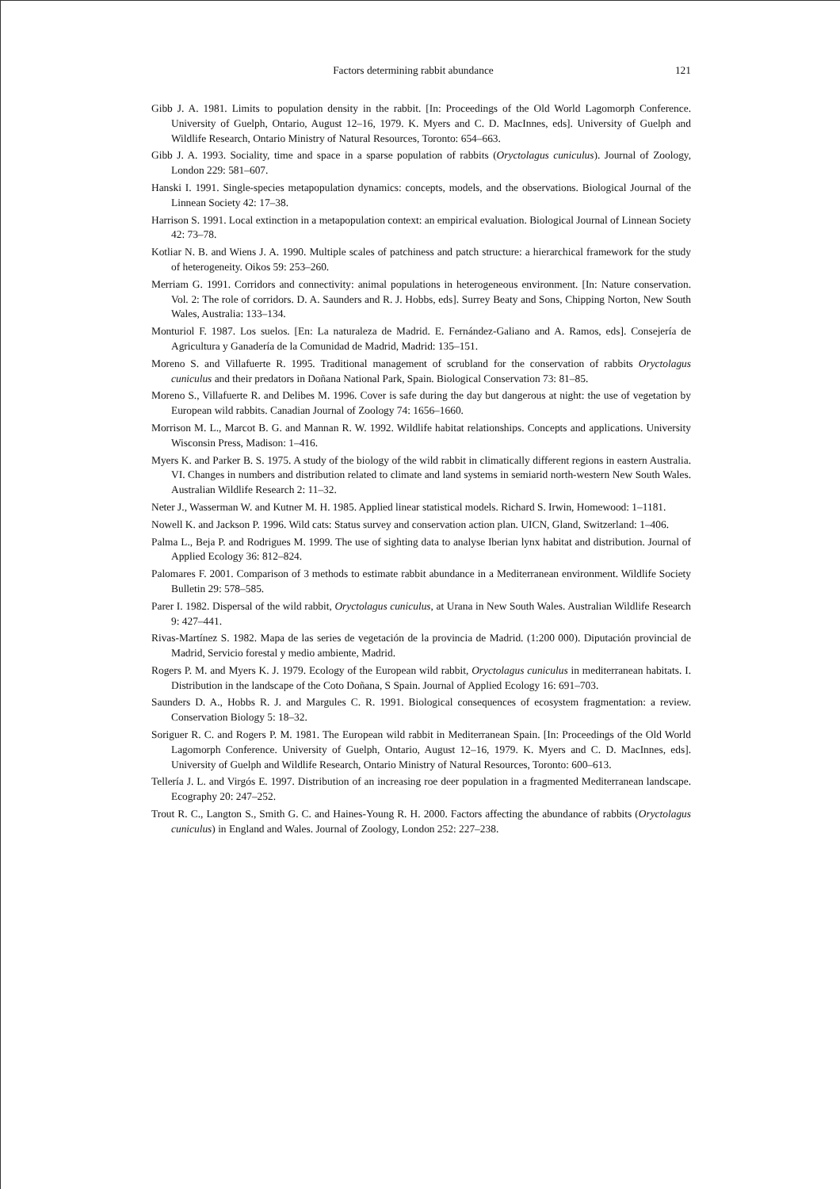Factors determining rabbit abundance 121
Gibb J. A. 1981. Limits to population density in the rabbit. [In: Proceedings of the Old World Lagomorph Conference. University of Guelph, Ontario, August 12–16, 1979. K. Myers and C. D. MacInnes, eds]. University of Guelph and Wildlife Research, Ontario Ministry of Natural Resources, Toronto: 654–663.
Gibb J. A. 1993. Sociality, time and space in a sparse population of rabbits (Oryctolagus cuniculus). Journal of Zoology, London 229: 581–607.
Hanski I. 1991. Single-species metapopulation dynamics: concepts, models, and the observations. Biological Journal of the Linnean Society 42: 17–38.
Harrison S. 1991. Local extinction in a metapopulation context: an empirical evaluation. Biological Journal of Linnean Society 42: 73–78.
Kotliar N. B. and Wiens J. A. 1990. Multiple scales of patchiness and patch structure: a hierarchical framework for the study of heterogeneity. Oikos 59: 253–260.
Merriam G. 1991. Corridors and connectivity: animal populations in heterogeneous environment. [In: Nature conservation. Vol. 2: The role of corridors. D. A. Saunders and R. J. Hobbs, eds]. Surrey Beaty and Sons, Chipping Norton, New South Wales, Australia: 133–134.
Monturiol F. 1987. Los suelos. [En: La naturaleza de Madrid. E. Fernández-Galiano and A. Ramos, eds]. Consejería de Agricultura y Ganadería de la Comunidad de Madrid, Madrid: 135–151.
Moreno S. and Villafuerte R. 1995. Traditional management of scrubland for the conservation of rabbits Oryctolagus cuniculus and their predators in Doñana National Park, Spain. Biological Conservation 73: 81–85.
Moreno S., Villafuerte R. and Delibes M. 1996. Cover is safe during the day but dangerous at night: the use of vegetation by European wild rabbits. Canadian Journal of Zoology 74: 1656–1660.
Morrison M. L., Marcot B. G. and Mannan R. W. 1992. Wildlife habitat relationships. Concepts and applications. University Wisconsin Press, Madison: 1–416.
Myers K. and Parker B. S. 1975. A study of the biology of the wild rabbit in climatically different regions in eastern Australia. VI. Changes in numbers and distribution related to climate and land systems in semiarid north-western New South Wales. Australian Wildlife Research 2: 11–32.
Neter J., Wasserman W. and Kutner M. H. 1985. Applied linear statistical models. Richard S. Irwin, Homewood: 1–1181.
Nowell K. and Jackson P. 1996. Wild cats: Status survey and conservation action plan. UICN, Gland, Switzerland: 1–406.
Palma L., Beja P. and Rodrigues M. 1999. The use of sighting data to analyse Iberian lynx habitat and distribution. Journal of Applied Ecology 36: 812–824.
Palomares F. 2001. Comparison of 3 methods to estimate rabbit abundance in a Mediterranean environment. Wildlife Society Bulletin 29: 578–585.
Parer I. 1982. Dispersal of the wild rabbit, Oryctolagus cuniculus, at Urana in New South Wales. Australian Wildlife Research 9: 427–441.
Rivas-Martínez S. 1982. Mapa de las series de vegetación de la provincia de Madrid. (1:200 000). Diputación provincial de Madrid, Servicio forestal y medio ambiente, Madrid.
Rogers P. M. and Myers K. J. 1979. Ecology of the European wild rabbit, Oryctolagus cuniculus in mediterranean habitats. I. Distribution in the landscape of the Coto Doñana, S Spain. Journal of Applied Ecology 16: 691–703.
Saunders D. A., Hobbs R. J. and Margules C. R. 1991. Biological consequences of ecosystem fragmentation: a review. Conservation Biology 5: 18–32.
Soriguer R. C. and Rogers P. M. 1981. The European wild rabbit in Mediterranean Spain. [In: Proceedings of the Old World Lagomorph Conference. University of Guelph, Ontario, August 12–16, 1979. K. Myers and C. D. MacInnes, eds]. University of Guelph and Wildlife Research, Ontario Ministry of Natural Resources, Toronto: 600–613.
Tellería J. L. and Virgós E. 1997. Distribution of an increasing roe deer population in a fragmented Mediterranean landscape. Ecography 20: 247–252.
Trout R. C., Langton S., Smith G. C. and Haines-Young R. H. 2000. Factors affecting the abundance of rabbits (Oryctolagus cuniculus) in England and Wales. Journal of Zoology, London 252: 227–238.